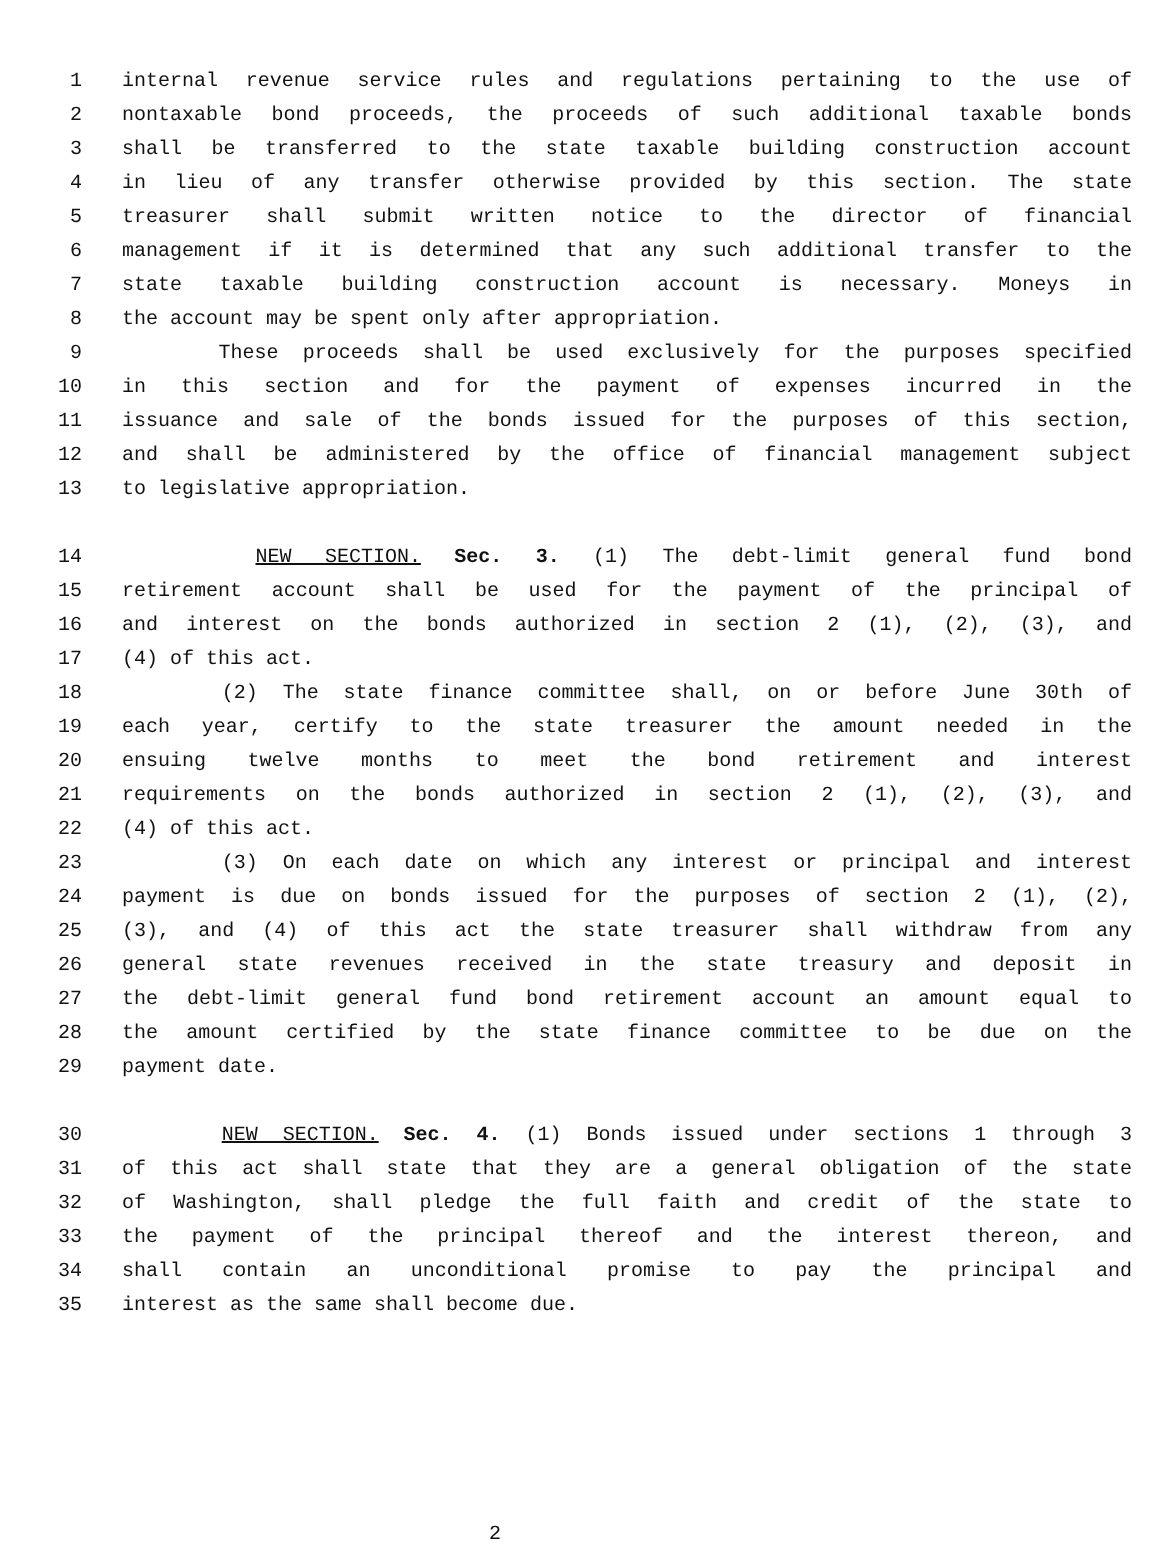1 internal revenue service rules and regulations pertaining to the use of
2 nontaxable bond proceeds, the proceeds of such additional taxable bonds
3 shall be transferred to the state taxable building construction account
4 in lieu of any transfer otherwise provided by this section. The state
5 treasurer shall submit written notice to the director of financial
6 management if it is determined that any such additional transfer to the
7 state taxable building construction account is necessary. Moneys in
8 the account may be spent only after appropriation.
9 These proceeds shall be used exclusively for the purposes specified
10 in this section and for the payment of expenses incurred in the
11 issuance and sale of the bonds issued for the purposes of this section,
12 and shall be administered by the office of financial management subject
13 to legislative appropriation.
14 NEW SECTION. Sec. 3. (1) The debt-limit general fund bond
15 retirement account shall be used for the payment of the principal of
16 and interest on the bonds authorized in section 2 (1), (2), (3), and
17 (4) of this act.
18 (2) The state finance committee shall, on or before June 30th of
19 each year, certify to the state treasurer the amount needed in the
20 ensuing twelve months to meet the bond retirement and interest
21 requirements on the bonds authorized in section 2 (1), (2), (3), and
22 (4) of this act.
23 (3) On each date on which any interest or principal and interest
24 payment is due on bonds issued for the purposes of section 2 (1), (2),
25 (3), and (4) of this act the state treasurer shall withdraw from any
26 general state revenues received in the state treasury and deposit in
27 the debt-limit general fund bond retirement account an amount equal to
28 the amount certified by the state finance committee to be due on the
29 payment date.
30 NEW SECTION. Sec. 4. (1) Bonds issued under sections 1 through 3
31 of this act shall state that they are a general obligation of the state
32 of Washington, shall pledge the full faith and credit of the state to
33 the payment of the principal thereof and the interest thereon, and
34 shall contain an unconditional promise to pay the principal and
35 interest as the same shall become due.
2